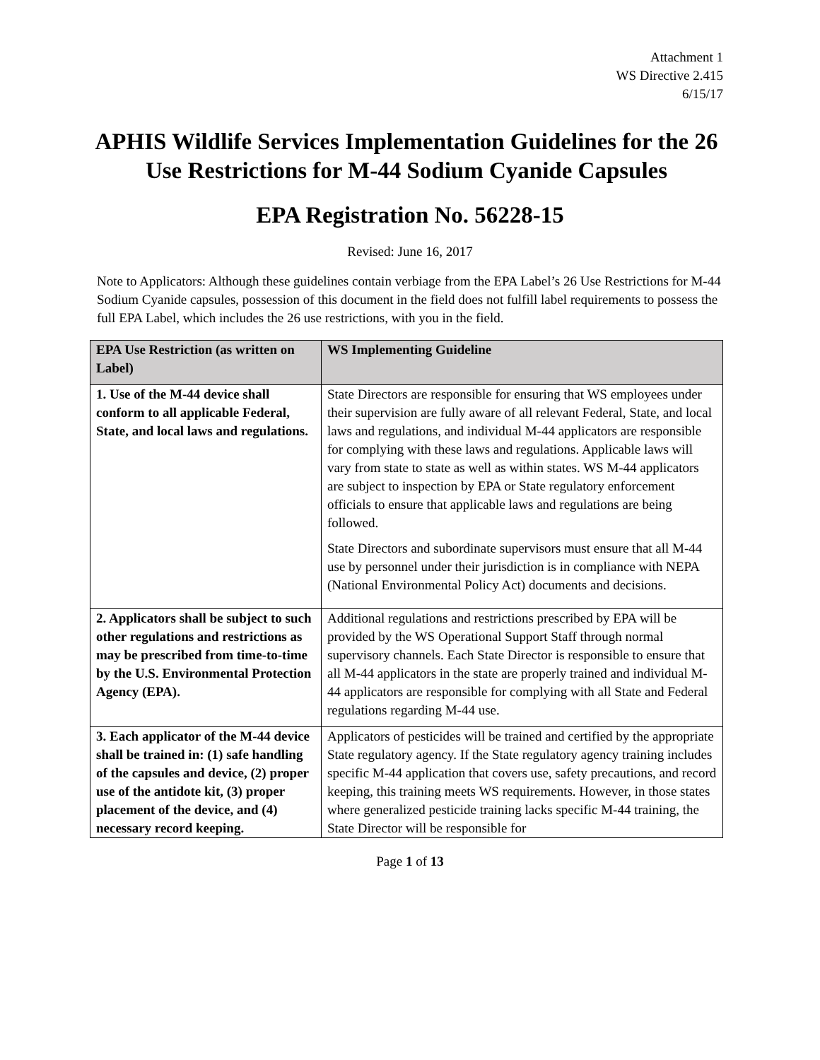Attachment 1
WS Directive 2.415
6/15/17
APHIS Wildlife Services Implementation Guidelines for the 26 Use Restrictions for M-44 Sodium Cyanide Capsules
EPA Registration No. 56228-15
Revised: June 16, 2017
Note to Applicators: Although these guidelines contain verbiage from the EPA Label’s 26 Use Restrictions for M-44 Sodium Cyanide capsules, possession of this document in the field does not fulfill label requirements to possess the full EPA Label, which includes the 26 use restrictions, with you in the field.
| EPA Use Restriction (as written on Label) | WS Implementing Guideline |
| --- | --- |
| 1. Use of the M-44 device shall conform to all applicable Federal, State, and local laws and regulations. | State Directors are responsible for ensuring that WS employees under their supervision are fully aware of all relevant Federal, State, and local laws and regulations, and individual M-44 applicators are responsible for complying with these laws and regulations. Applicable laws will vary from state to state as well as within states. WS M-44 applicators are subject to inspection by EPA or State regulatory enforcement officials to ensure that applicable laws and regulations are being followed. State Directors and subordinate supervisors must ensure that all M-44 use by personnel under their jurisdiction is in compliance with NEPA (National Environmental Policy Act) documents and decisions. |
| 2. Applicators shall be subject to such other regulations and restrictions as may be prescribed from time-to-time by the U.S. Environmental Protection Agency (EPA). | Additional regulations and restrictions prescribed by EPA will be provided by the WS Operational Support Staff through normal supervisory channels. Each State Director is responsible to ensure that all M-44 applicators in the state are properly trained and individual M-44 applicators are responsible for complying with all State and Federal regulations regarding M-44 use. |
| 3. Each applicator of the M-44 device shall be trained in: (1) safe handling of the capsules and device, (2) proper use of the antidote kit, (3) proper placement of the device, and (4) necessary record keeping. | Applicators of pesticides will be trained and certified by the appropriate State regulatory agency. If the State regulatory agency training includes specific M-44 application that covers use, safety precautions, and record keeping, this training meets WS requirements. However, in those states where generalized pesticide training lacks specific M-44 training, the State Director will be responsible for |
Page 1 of 13